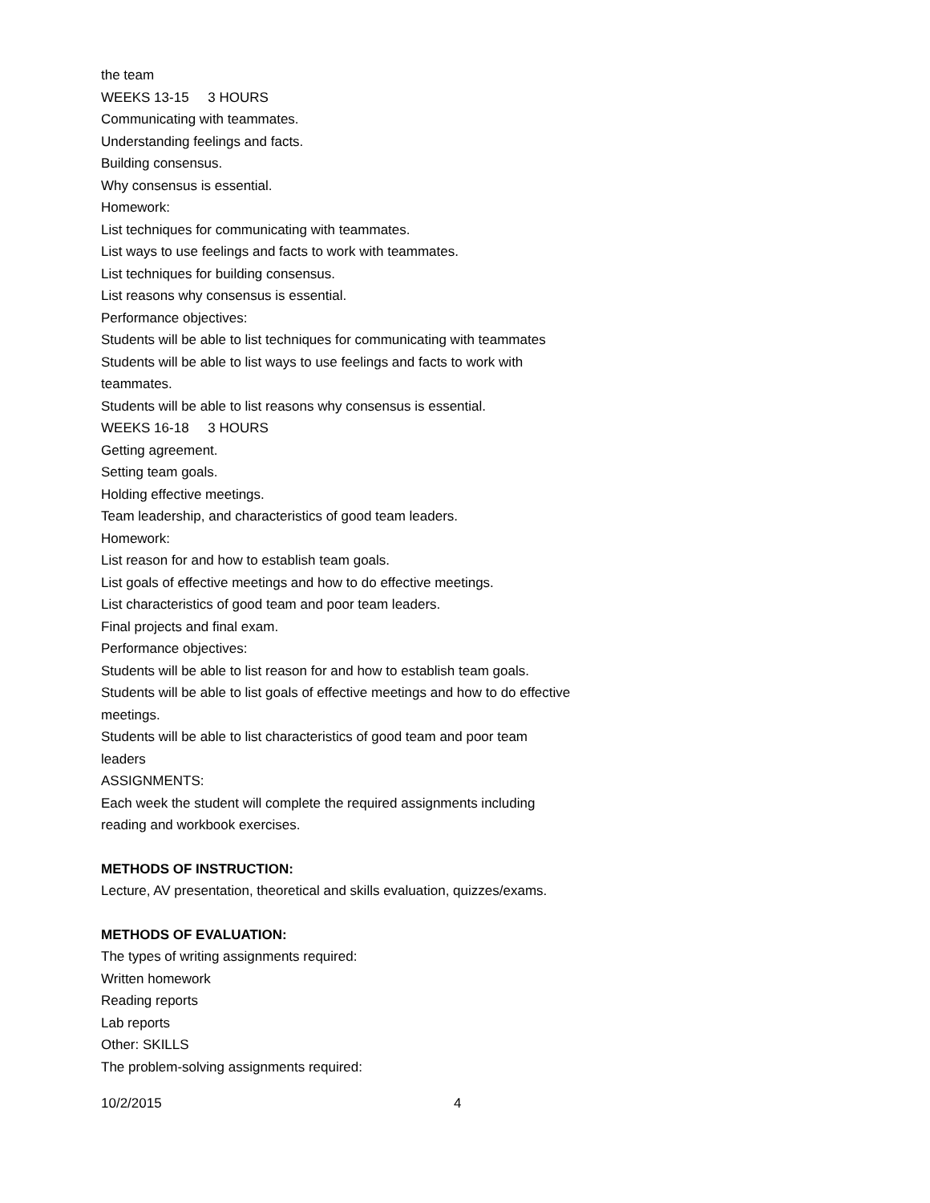the team
WEEKS 13-15 3 HOURS
Communicating with teammates.
Understanding feelings and facts.
Building consensus.
Why consensus is essential.
Homework:
List techniques for communicating with teammates.
List ways to use feelings and facts to work with teammates.
List techniques for building consensus.
List reasons why consensus is essential.
Performance objectives:
Students will be able to list techniques for communicating with teammates
Students will be able to list ways to use feelings and facts to work with teammates.
Students will be able to list reasons why consensus is essential.
WEEKS 16-18 3 HOURS
Getting agreement.
Setting team goals.
Holding effective meetings.
Team leadership, and characteristics of good team leaders.
Homework:
List reason for and how to establish team goals.
List goals of effective meetings and how to do effective meetings.
List characteristics of good team and poor team leaders.
Final projects and final exam.
Performance objectives:
Students will be able to list reason for and how to establish team goals.
Students will be able to list goals of effective meetings and how to do effective meetings.
Students will be able to list characteristics of good team and poor team leaders
ASSIGNMENTS:
Each week the student will complete the required assignments including reading and workbook exercises.
METHODS OF INSTRUCTION:
Lecture, AV presentation, theoretical and skills evaluation, quizzes/exams.
METHODS OF EVALUATION:
The types of writing assignments required:
Written homework
Reading reports
Lab reports
Other: SKILLS
The problem-solving assignments required:
10/2/2015 4